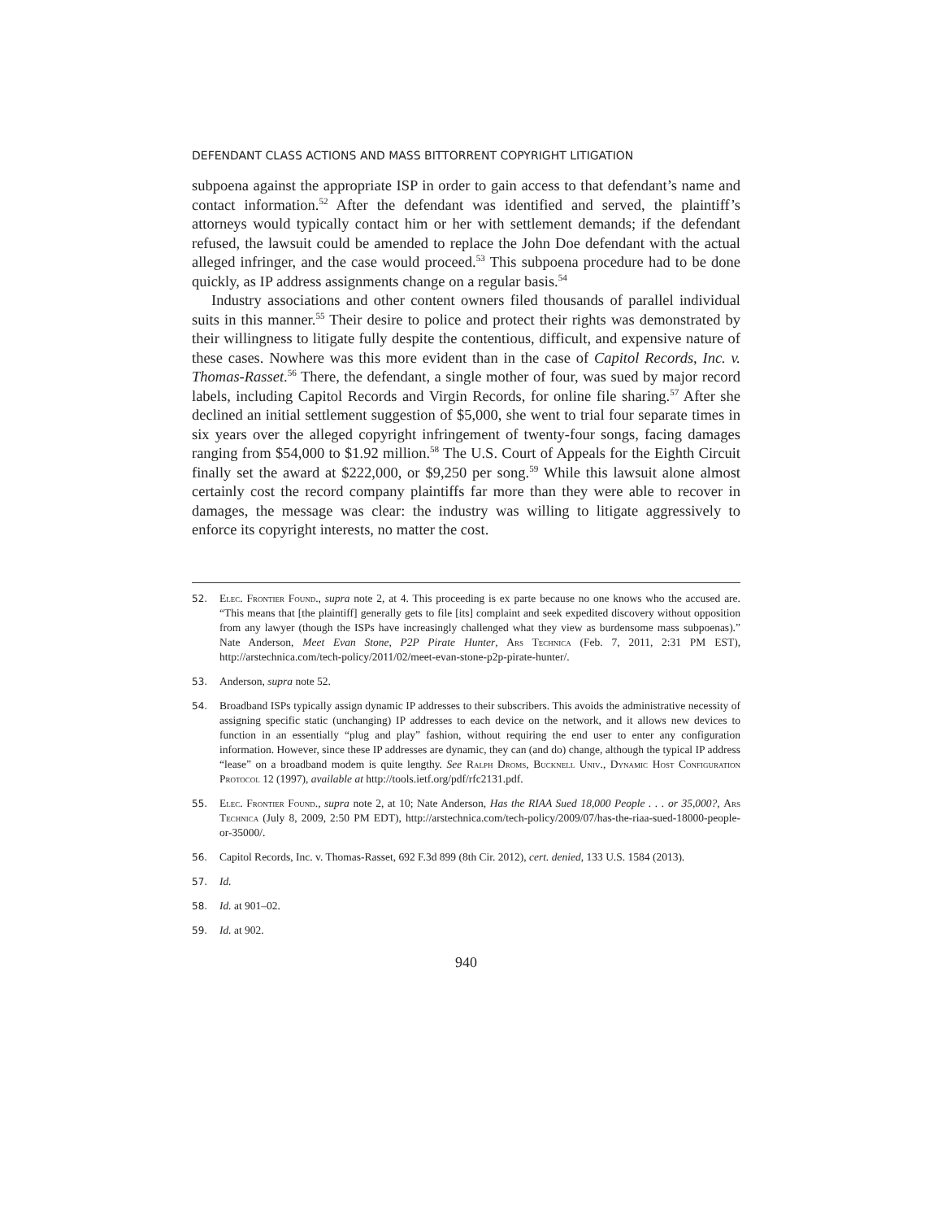DEFENDANT CLASS ACTIONS AND MASS BITTORRENT COPYRIGHT LITIGATION
subpoena against the appropriate ISP in order to gain access to that defendant’s name and contact information.<sup>52</sup> After the defendant was identified and served, the plaintiff’s attorneys would typically contact him or her with settlement demands; if the defendant refused, the lawsuit could be amended to replace the John Doe defendant with the actual alleged infringer, and the case would proceed.<sup>53</sup> This subpoena procedure had to be done quickly, as IP address assignments change on a regular basis.<sup>54</sup>
Industry associations and other content owners filed thousands of parallel individual suits in this manner.<sup>55</sup> Their desire to police and protect their rights was demonstrated by their willingness to litigate fully despite the contentious, difficult, and expensive nature of these cases. Nowhere was this more evident than in the case of Capitol Records, Inc. v. Thomas-Rasset.<sup>56</sup> There, the defendant, a single mother of four, was sued by major record labels, including Capitol Records and Virgin Records, for online file sharing.<sup>57</sup> After she declined an initial settlement suggestion of $5,000, she went to trial four separate times in six years over the alleged copyright infringement of twenty-four songs, facing damages ranging from $54,000 to $1.92 million.<sup>58</sup> The U.S. Court of Appeals for the Eighth Circuit finally set the award at $222,000, or $9,250 per song.<sup>59</sup> While this lawsuit alone almost certainly cost the record company plaintiffs far more than they were able to recover in damages, the message was clear: the industry was willing to litigate aggressively to enforce its copyright interests, no matter the cost.
52. Elec. Frontier Found., supra note 2, at 4. This proceeding is ex parte because no one knows who the accused are. “This means that [the plaintiff] generally gets to file [its] complaint and seek expedited discovery without opposition from any lawyer (though the ISPs have increasingly challenged what they view as burdensome mass subpoenas).” Nate Anderson, Meet Evan Stone, P2P Pirate Hunter, Ars Technica (Feb. 7, 2011, 2:31 PM EST), http://arstechnica.com/tech-policy/2011/02/meet-evan-stone-p2p-pirate-hunter/.
53. Anderson, supra note 52.
54. Broadband ISPs typically assign dynamic IP addresses to their subscribers. This avoids the administrative necessity of assigning specific static (unchanging) IP addresses to each device on the network, and it allows new devices to function in an essentially “plug and play” fashion, without requiring the end user to enter any configuration information. However, since these IP addresses are dynamic, they can (and do) change, although the typical IP address “lease” on a broadband modem is quite lengthy. See Ralph Droms, Bucknell Univ., Dynamic Host Configuration Protocol 12 (1997), available at http://tools.ietf.org/pdf/rfc2131.pdf.
55. Elec. Frontier Found., supra note 2, at 10; Nate Anderson, Has the RIAA Sued 18,000 People . . . or 35,000?, Ars Technica (July 8, 2009, 2:50 PM EDT), http://arstechnica.com/tech-policy/2009/07/has-the-riaa-sued-18000-people-or-35000/.
56. Capitol Records, Inc. v. Thomas-Rasset, 692 F.3d 899 (8th Cir. 2012), cert. denied, 133 U.S. 1584 (2013).
57. Id.
58. Id. at 901–02.
59. Id. at 902.
940